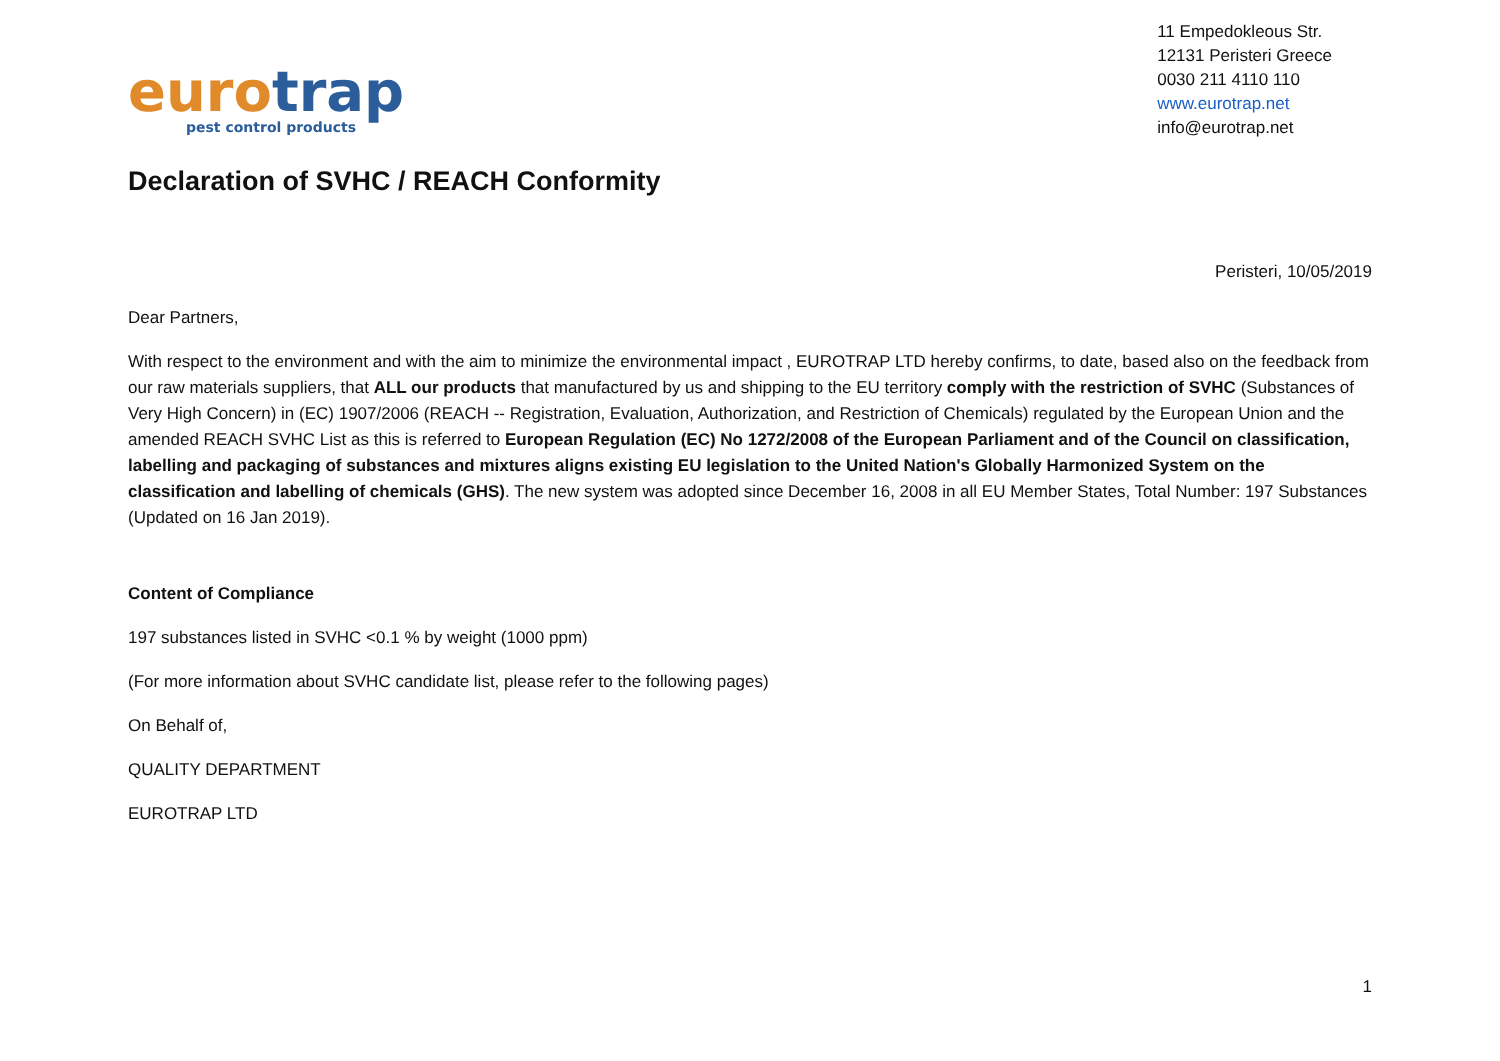euro trap
pest control products
11 Empedokleous Str.
12131 Peristeri Greece
0030 211 4110 110
www.eurotrap.net
info@eurotrap.net
Declaration of SVHC / REACH Conformity
Peristeri, 10/05/2019
Dear Partners,
With respect to the environment and with the aim to minimize the environmental impact , EUROTRAP LTD hereby confirms, to date, based also on the feedback from our raw materials suppliers, that ALL our products that manufactured by us and shipping to the EU territory comply with the restriction of SVHC (Substances of Very High Concern) in (EC) 1907/2006 (REACH -- Registration, Evaluation, Authorization, and Restriction of Chemicals) regulated by the European Union and the amended REACH SVHC List as this is referred to European Regulation (EC) No 1272/2008 of the European Parliament and of the Council on classification, labelling and packaging of substances and mixtures aligns existing EU legislation to the United Nation's Globally Harmonized System on the classification and labelling of chemicals (GHS). The new system was adopted since December 16, 2008 in all EU Member States, Total Number: 197 Substances (Updated on 16 Jan 2019).
Content of Compliance
197 substances listed in SVHC <0.1 % by weight (1000 ppm)
(For more information about SVHC candidate list, please refer to the following pages)
On Behalf of,
QUALITY DEPARTMENT
EUROTRAP LTD
1